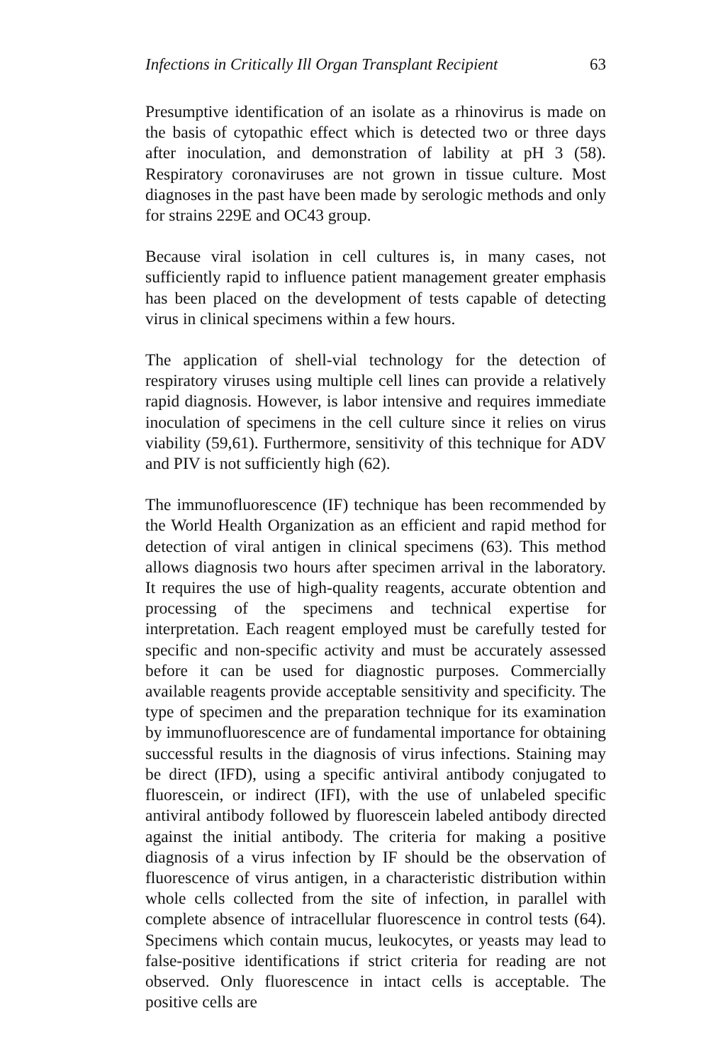Infections in Critically Ill Organ Transplant Recipient 63
Presumptive identification of an isolate as a rhinovirus is made on the basis of cytopathic effect which is detected two or three days after inoculation, and demonstration of lability at pH 3 (58). Respiratory coronaviruses are not grown in tissue culture. Most diagnoses in the past have been made by serologic methods and only for strains 229E and OC43 group.
Because viral isolation in cell cultures is, in many cases, not sufficiently rapid to influence patient management greater emphasis has been placed on the development of tests capable of detecting virus in clinical specimens within a few hours.
The application of shell-vial technology for the detection of respiratory viruses using multiple cell lines can provide a relatively rapid diagnosis. However, is labor intensive and requires immediate inoculation of specimens in the cell culture since it relies on virus viability (59,61). Furthermore, sensitivity of this technique for ADV and PIV is not sufficiently high (62).
The immunofluorescence (IF) technique has been recommended by the World Health Organization as an efficient and rapid method for detection of viral antigen in clinical specimens (63). This method allows diagnosis two hours after specimen arrival in the laboratory. It requires the use of high-quality reagents, accurate obtention and processing of the specimens and technical expertise for interpretation. Each reagent employed must be carefully tested for specific and non-specific activity and must be accurately assessed before it can be used for diagnostic purposes. Commercially available reagents provide acceptable sensitivity and specificity. The type of specimen and the preparation technique for its examination by immunofluorescence are of fundamental importance for obtaining successful results in the diagnosis of virus infections. Staining may be direct (IFD), using a specific antiviral antibody conjugated to fluorescein, or indirect (IFI), with the use of unlabeled specific antiviral antibody followed by fluorescein labeled antibody directed against the initial antibody. The criteria for making a positive diagnosis of a virus infection by IF should be the observation of fluorescence of virus antigen, in a characteristic distribution within whole cells collected from the site of infection, in parallel with complete absence of intracellular fluorescence in control tests (64). Specimens which contain mucus, leukocytes, or yeasts may lead to false-positive identifications if strict criteria for reading are not observed. Only fluorescence in intact cells is acceptable. The positive cells are